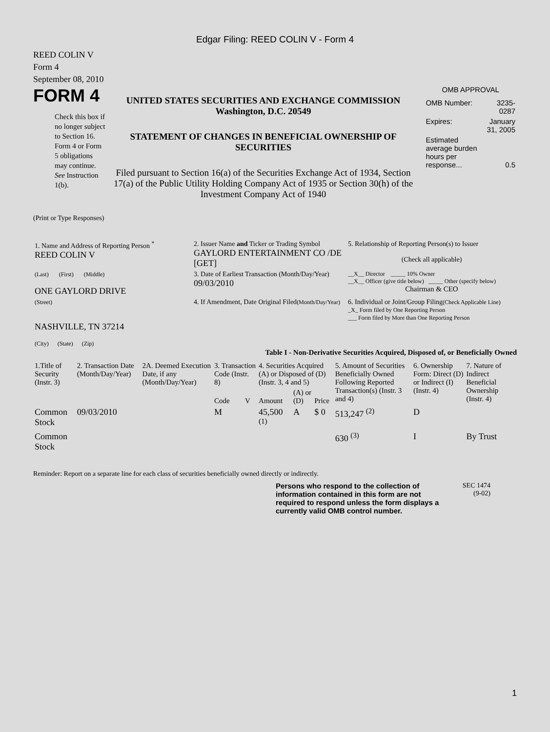Edgar Filing: REED COLIN V - Form 4
REED COLIN V
Form 4
September 08, 2010
FORM 4
Check this box if no longer subject to Section 16. Form 4 or Form 5 obligations may continue. See Instruction 1(b).
UNITED STATES SECURITIES AND EXCHANGE COMMISSION
Washington, D.C. 20549
STATEMENT OF CHANGES IN BENEFICIAL OWNERSHIP OF SECURITIES
Filed pursuant to Section 16(a) of the Securities Exchange Act of 1934, Section 17(a) of the Public Utility Holding Company Act of 1935 or Section 30(h) of the Investment Company Act of 1940
OMB APPROVAL
| OMB Number: | 3235-0287 |
| Expires: | January 31, 2005 |
| Estimated average burden hours per response... | 0.5 |
(Print or Type Responses)
| 1. Name and Address of Reporting Person <sup>*</sup> REED COLIN V | 2. Issuer Name and Ticker or Trading Symbol GAYLORD ENTERTAINMENT CO /DE [GET] | 5. Relationship of Reporting Person(s) to Issuer (Check all applicable) |
| (Last) (First) (Middle) ONE GAYLORD DRIVE | 3. Date of Earliest Transaction (Month/Day/Year) 09/03/2010 | __X__ Director _____ 10% Owner __X__ Officer (give title below) _____ Other (specify below) Chairman & CEO |
| (Street) NASHVILLE, TN 37214 (City) (State) (Zip) | 4. If Amendment, Date Original Filed (Month/Day/Year) | 6. Individual or Joint/Group Filing (Check Applicable Line) _X_ Form filed by One Reporting Person ___ Form filed by More than One Reporting Person |
Table I - Non-Derivative Securities Acquired, Disposed of, or Beneficially Owned
| 1.Title of Security (Instr. 3) | 2. Transaction Date (Month/Day/Year) | 2A. Deemed Execution Date, if any (Month/Day/Year) | 3. Transaction Code (Instr. 8) | | 4. Securities Acquired (A) or Disposed of (D) (Instr. 3, 4 and 5) | | | 5. Amount of Securities Beneficially Owned Following Reported Transaction(s) (Instr. 3 and 4) | 6. Ownership Form: Direct (D) or Indirect (I) (Instr. 4) | 7. Nature of Indirect Beneficial Ownership (Instr. 4) |
| --- | --- | --- | --- | --- | --- | --- | --- | --- | --- | --- |
| | | | Code | V | Amount | (A) or (D) | Price | | | |
| Common Stock | 09/03/2010 | | M | | 45,500 <sup>(1)</sup> | A | $ 0 | 513,247 <sup>(2)</sup> | D | |
| Common Stock | | | | | | | | 630 <sup>(3)</sup> | I | By Trust |
Reminder: Report on a separate line for each class of securities beneficially owned directly or indirectly.
Persons who respond to the collection of information contained in this form are not required to respond unless the form displays a currently valid OMB control number.
SEC 1474
(9-02)
1